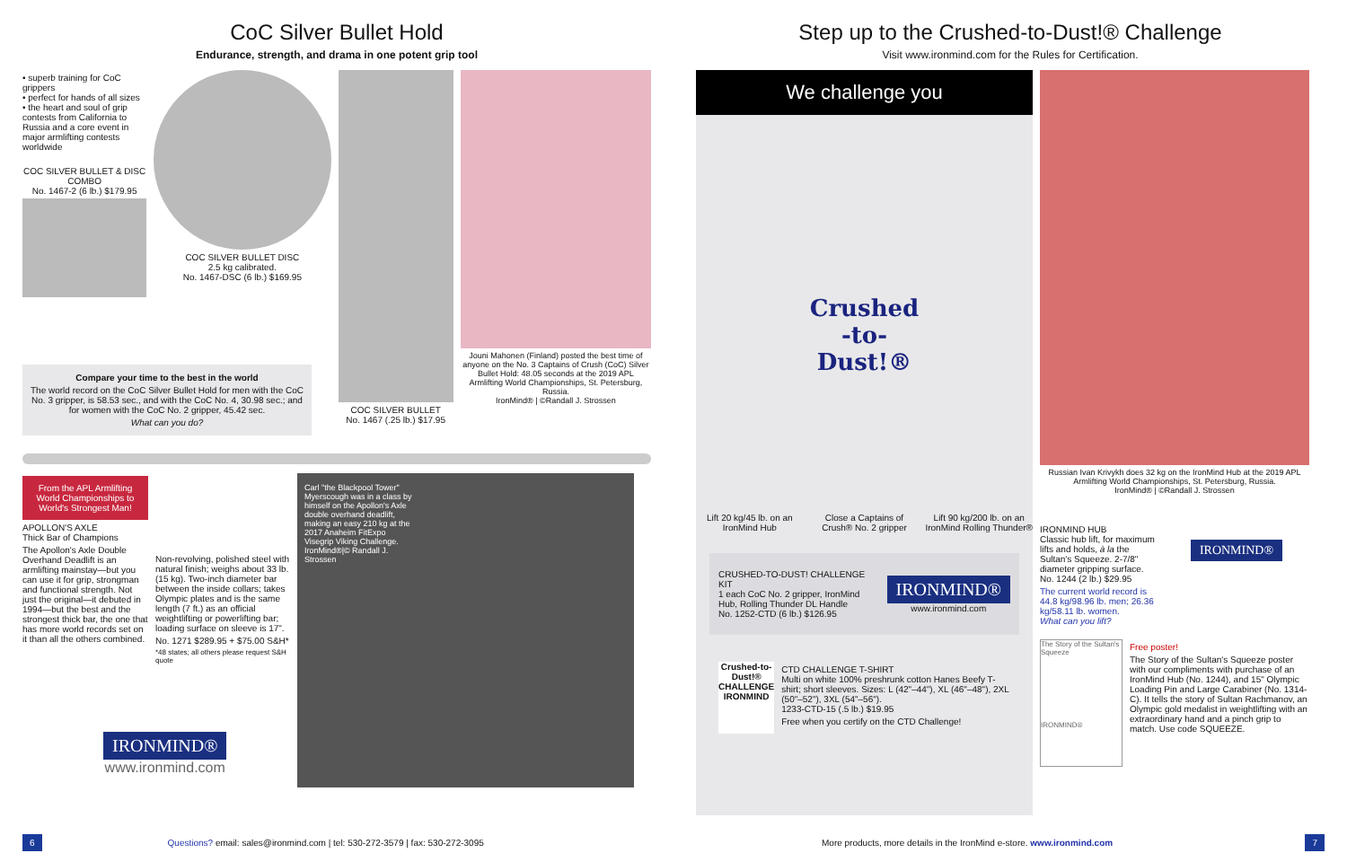CoC Silver Bullet Hold
Endurance, strength, and drama in one potent grip tool
• superb training for CoC grippers
• perfect for hands of all sizes
• the heart and soul of grip contests from California to Russia and a core event in major armlifting contests worldwide
COC SILVER BULLET & DISC COMBO
No. 1467-2 (6 lb.) $179.95
COC SILVER BULLET DISC
2.5 kg calibrated.
No. 1467-DSC (6 lb.) $169.95
COC SILVER BULLET
No. 1467 (.25 lb.) $17.95
Jouni Mahonen (Finland) posted the best time of anyone on the No. 3 Captains of Crush (CoC) Silver Bullet Hold: 48.05 seconds at the 2019 APL Armlifting World Championships, St. Petersburg, Russia.
IronMind® | ©Randall J. Strossen
Compare your time to the best in the world
The world record on the CoC Silver Bullet Hold for men with the CoC No. 3 gripper, is 58.53 sec., and with the CoC No. 4, 30.98 sec.; and for women with the CoC No. 2 gripper, 45.42 sec.
What can you do?
From the APL Armlifting World Championships to World's Strongest Man!
APOLLON'S AXLE
Thick Bar of Champions
The Apollon's Axle Double Overhand Deadlift is an armlifting mainstay—but you can use it for grip, strongman and functional strength. Not just the original—it debuted in 1994—but the best and the strongest thick bar, the one that has more world records set on it than all the others combined.
Non-revolving, polished steel with natural finish; weighs about 33 lb. (15 kg). Two-inch diameter bar between the inside collars; takes Olympic plates and is the same length (7 ft.) as an official weightlifting or powerlifting bar; loading surface on sleeve is 17".
No. 1271 $289.95 + $75.00 S&H*
*48 states; all others please request S&H quote
Carl "the Blackpool Tower" Myerscough was in a class by himself on the Apollon's Axle double overhand deadlift, making an easy 210 kg at the 2017 Anaheim FitExpo Visegrip Viking Challenge.
IronMind®|© Randall J. Strossen
IRONMIND®
www.ironmind.com
6 Questions? email: sales@ironmind.com | tel: 530-272-3579 | fax: 530-272-3095
Step up to the Crushed-to-Dust!® Challenge
Visit www.ironmind.com for the Rules for Certification.
We challenge you
Crushed
-to-
Dust!®
Lift 20 kg/45 lb. on an IronMind Hub
Close a Captains of Crush® No. 2 gripper
Lift 90 kg/200 lb. on an IronMind Rolling Thunder®
CRUSHED-TO-DUST! CHALLENGE KIT
1 each CoC No. 2 gripper, IronMind Hub, Rolling Thunder DL Handle
No. 1252-CTD (6 lb.) $126.95
IRONMIND®
www.ironmind.com
Crushed-to-Dust!® CHALLENGE
IRONMIND
CTD CHALLENGE T-SHIRT
Multi on white 100% preshrunk cotton Hanes Beefy T-shirt; short sleeves. Sizes: L (42"–44"), XL (46"–48"), 2XL (50"–52"), 3XL (54"–56").
1233-CTD-15 (.5 lb.) $19.95
Free when you certify on the CTD Challenge!
Russian Ivan Krivykh does 32 kg on the IronMind Hub at the 2019 APL Armlifting World Championships, St. Petersburg, Russia.
IronMind® | ©Randall J. Strossen
IRONMIND HUB
Classic hub lift, for maximum lifts and holds, à la the Sultan's Squeeze. 2-7/8" diameter gripping surface.
No. 1244 (2 lb.) $29.95
The current world record is 44.8 kg/98.96 lb. men; 26.36 kg/58.11 lb. women.
What can you lift?
IRONMIND®
The Story of the Sultan's Squeeze
IRONMIND®
Free poster!
The Story of the Sultan's Squeeze poster with our compliments with purchase of an IronMind Hub (No. 1244), and 15" Olympic Loading Pin and Large Carabiner (No. 1314-C). It tells the story of Sultan Rachmanov, an Olympic gold medalist in weightlifting with an extraordinary hand and a pinch grip to match. Use code SQUEEZE.
More products, more details in the IronMind e-store. www.ironmind.com 7